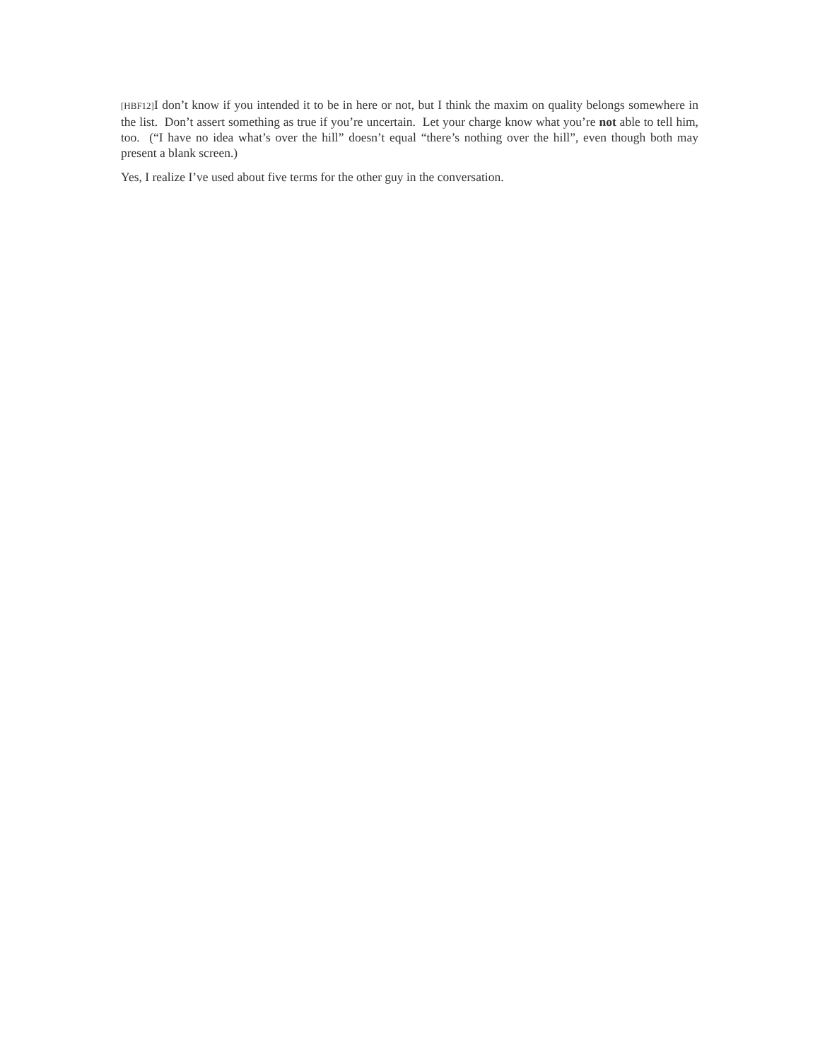[HBF12] I don’t know if you intended it to be in here or not, but I think the maxim on quality belongs somewhere in the list. Don’t assert something as true if you’re uncertain. Let your charge know what you’re not able to tell him, too. (“I have no idea what’s over the hill” doesn’t equal “there’s nothing over the hill”, even though both may present a blank screen.)
Yes, I realize I’ve used about five terms for the other guy in the conversation.